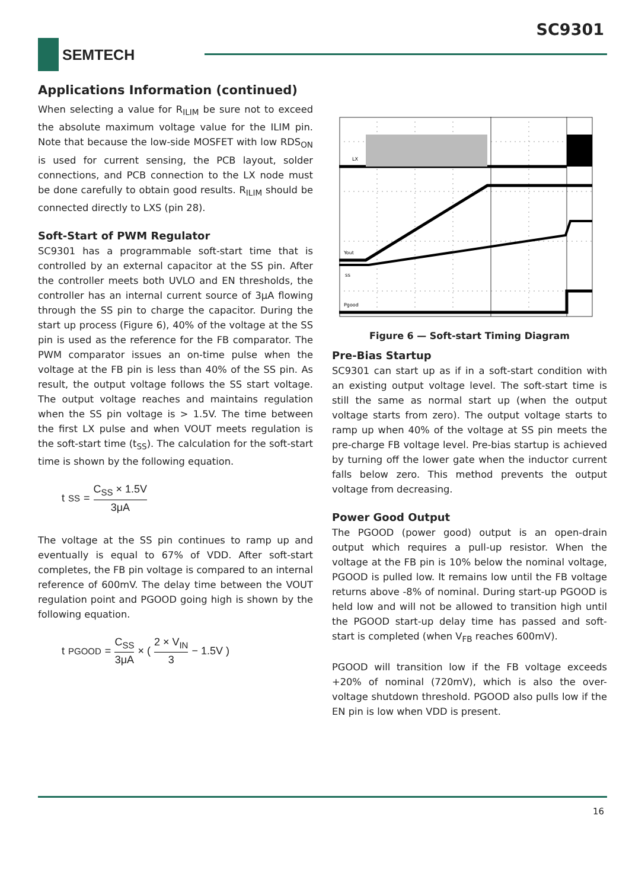SC9301
SEMTECH
Applications Information (continued)
When selecting a value for R<sub>ILIM</sub> be sure not to exceed the absolute maximum voltage value for the ILIM pin. Note that because the low-side MOSFET with low RDS<sub>ON</sub> is used for current sensing, the PCB layout, solder connections, and PCB connection to the LX node must be done carefully to obtain good results. R<sub>ILIM</sub> should be connected directly to LXS (pin 28).
Soft-Start of PWM Regulator
SC9301 has a programmable soft-start time that is controlled by an external capacitor at the SS pin. After the controller meets both UVLO and EN thresholds, the controller has an internal current source of 3μA flowing through the SS pin to charge the capacitor. During the start up process (Figure 6), 40% of the voltage at the SS pin is used as the reference for the FB comparator. The PWM comparator issues an on-time pulse when the voltage at the FB pin is less than 40% of the SS pin. As result, the output voltage follows the SS start voltage. The output voltage reaches and maintains regulation when the SS pin voltage is > 1.5V. The time between the first LX pulse and when VOUT meets regulation is the soft-start time (t<sub>SS</sub>). The calculation for the soft-start time is shown by the following equation.
t<sub>SS</sub> = C<sub>SS</sub> × 1.5V 3μA
The voltage at the SS pin continues to ramp up and eventually is equal to 67% of VDD. After soft-start completes, the FB pin voltage is compared to an internal reference of 600mV. The delay time between the VOUT regulation point and PGOOD going high is shown by the following equation.
t<sub>PGOOD</sub> = C<sub>SS</sub> 3μA × ( 2 × V<sub>IN</sub> 3 − 1.5V )
LX
Yout
SS
Pgood
Figure 6 — Soft-start Timing Diagram
Pre-Bias Startup
SC9301 can start up as if in a soft-start condition with an existing output voltage level. The soft-start time is still the same as normal start up (when the output voltage starts from zero). The output voltage starts to ramp up when 40% of the voltage at SS pin meets the pre-charge FB voltage level. Pre-bias startup is achieved by turning off the lower gate when the inductor current falls below zero. This method prevents the output voltage from decreasing.
Power Good Output
The PGOOD (power good) output is an open-drain output which requires a pull-up resistor. When the voltage at the FB pin is 10% below the nominal voltage, PGOOD is pulled low. It remains low until the FB voltage returns above -8% of nominal. During start-up PGOOD is held low and will not be allowed to transition high until the PGOOD start-up delay time has passed and soft-start is completed (when V<sub>FB</sub> reaches 600mV).
PGOOD will transition low if the FB voltage exceeds +20% of nominal (720mV), which is also the over-voltage shutdown threshold. PGOOD also pulls low if the EN pin is low when VDD is present.
16